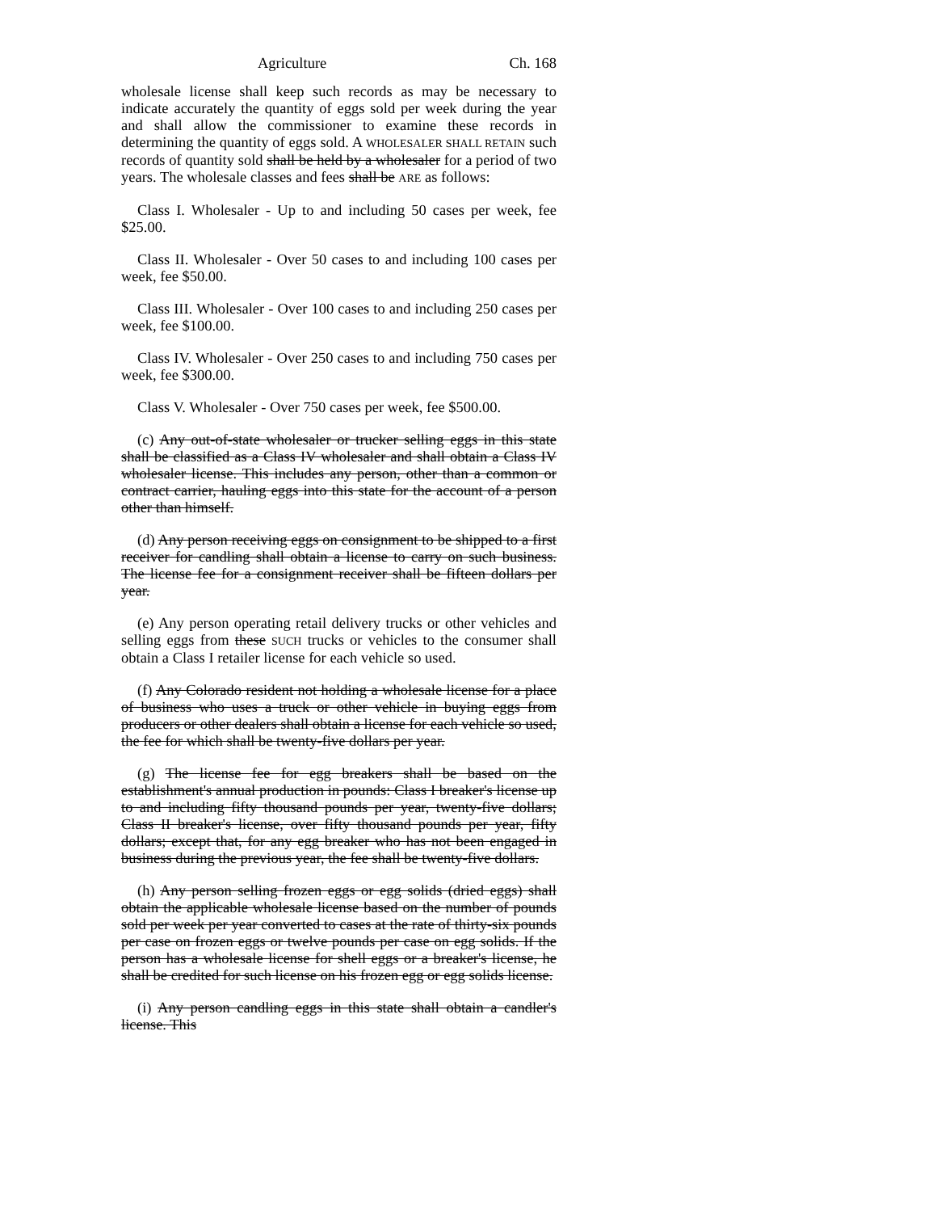Agriculture Ch. 168
wholesale license shall keep such records as may be necessary to indicate accurately the quantity of eggs sold per week during the year and shall allow the commissioner to examine these records in determining the quantity of eggs sold. A WHOLESALER SHALL RETAIN such records of quantity sold shall be held by a wholesaler for a period of two years. The wholesale classes and fees shall be ARE as follows:
Class I. Wholesaler - Up to and including 50 cases per week, fee $25.00.
Class II. Wholesaler - Over 50 cases to and including 100 cases per week, fee $50.00.
Class III. Wholesaler - Over 100 cases to and including 250 cases per week, fee $100.00.
Class IV. Wholesaler - Over 250 cases to and including 750 cases per week, fee $300.00.
Class V. Wholesaler - Over 750 cases per week, fee $500.00.
(c) Any out-of-state wholesaler or trucker selling eggs in this state shall be classified as a Class IV wholesaler and shall obtain a Class IV wholesaler license. This includes any person, other than a common or contract carrier, hauling eggs into this state for the account of a person other than himself.
(d) Any person receiving eggs on consignment to be shipped to a first receiver for candling shall obtain a license to carry on such business. The license fee for a consignment receiver shall be fifteen dollars per year.
(e) Any person operating retail delivery trucks or other vehicles and selling eggs from these SUCH trucks or vehicles to the consumer shall obtain a Class I retailer license for each vehicle so used.
(f) Any Colorado resident not holding a wholesale license for a place of business who uses a truck or other vehicle in buying eggs from producers or other dealers shall obtain a license for each vehicle so used, the fee for which shall be twenty-five dollars per year.
(g) The license fee for egg breakers shall be based on the establishment's annual production in pounds: Class I breaker's license up to and including fifty thousand pounds per year, twenty-five dollars; Class II breaker's license, over fifty thousand pounds per year, fifty dollars; except that, for any egg breaker who has not been engaged in business during the previous year, the fee shall be twenty-five dollars.
(h) Any person selling frozen eggs or egg solids (dried eggs) shall obtain the applicable wholesale license based on the number of pounds sold per week per year converted to cases at the rate of thirty-six pounds per case on frozen eggs or twelve pounds per case on egg solids. If the person has a wholesale license for shell eggs or a breaker's license, he shall be credited for such license on his frozen egg or egg solids license.
(i) Any person candling eggs in this state shall obtain a candler's license. This